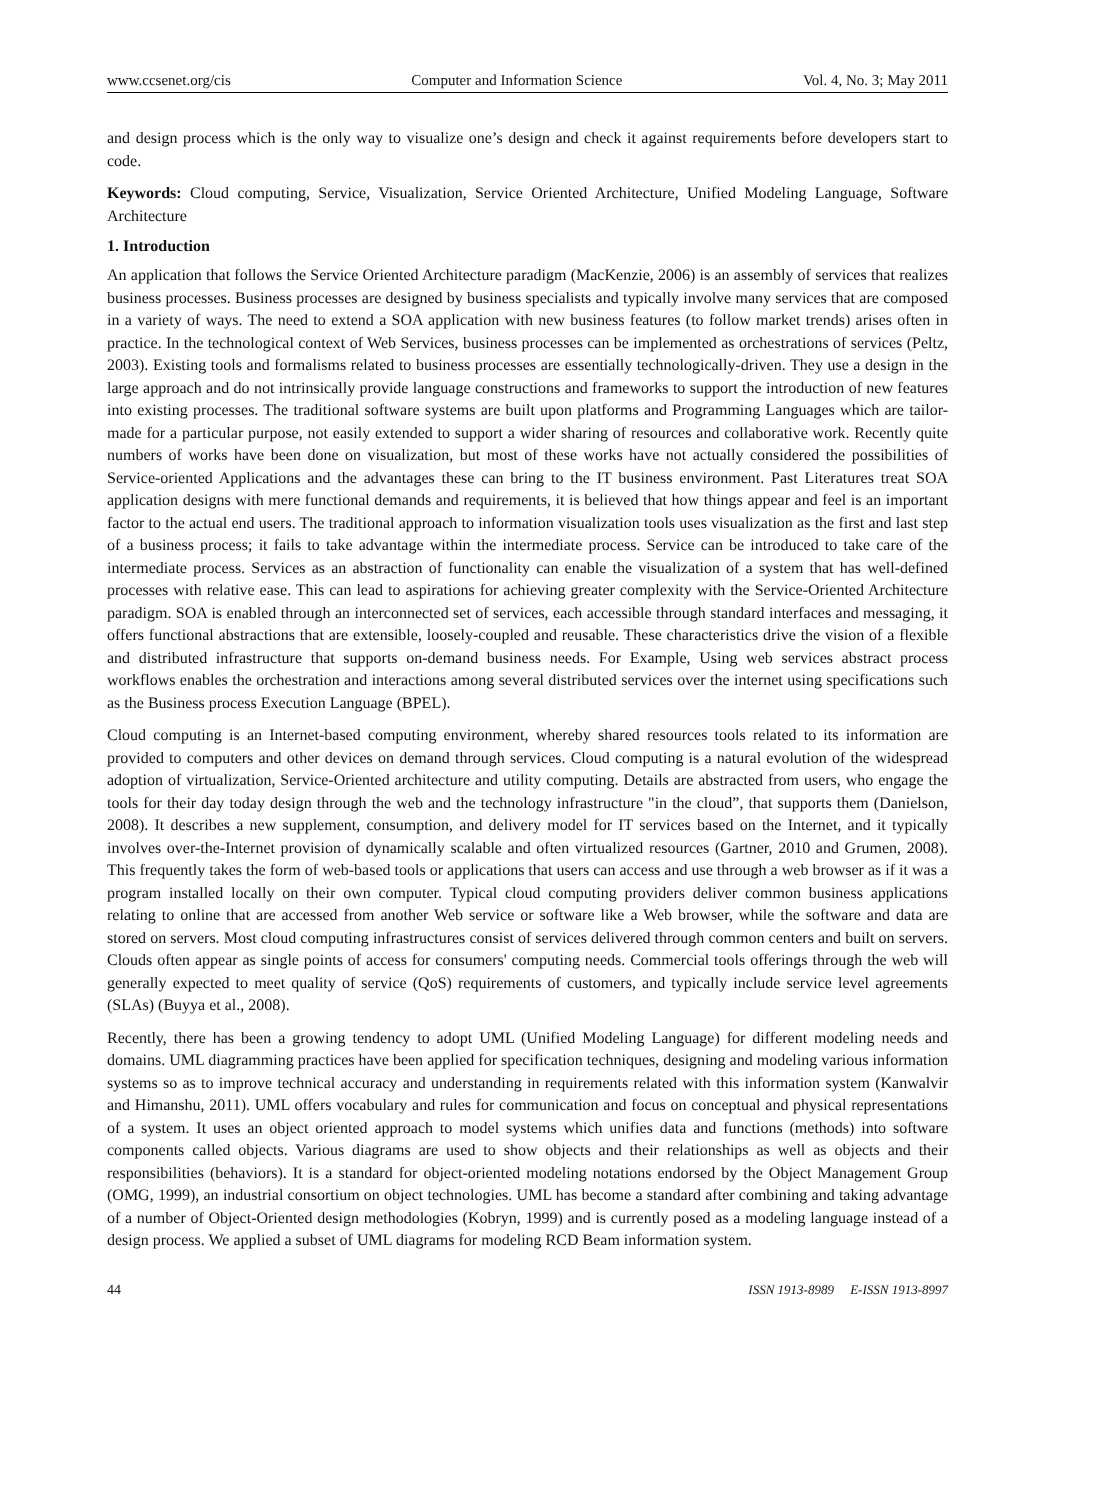www.ccsenet.org/cis Computer and Information Science Vol. 4, No. 3; May 2011
and design process which is the only way to visualize one’s design and check it against requirements before developers start to code.
Keywords: Cloud computing, Service, Visualization, Service Oriented Architecture, Unified Modeling Language, Software Architecture
1. Introduction
An application that follows the Service Oriented Architecture paradigm (MacKenzie, 2006) is an assembly of services that realizes business processes. Business processes are designed by business specialists and typically involve many services that are composed in a variety of ways. The need to extend a SOA application with new business features (to follow market trends) arises often in practice. In the technological context of Web Services, business processes can be implemented as orchestrations of services (Peltz, 2003). Existing tools and formalisms related to business processes are essentially technologically-driven. They use a design in the large approach and do not intrinsically provide language constructions and frameworks to support the introduction of new features into existing processes. The traditional software systems are built upon platforms and Programming Languages which are tailor-made for a particular purpose, not easily extended to support a wider sharing of resources and collaborative work. Recently quite numbers of works have been done on visualization, but most of these works have not actually considered the possibilities of Service-oriented Applications and the advantages these can bring to the IT business environment. Past Literatures treat SOA application designs with mere functional demands and requirements, it is believed that how things appear and feel is an important factor to the actual end users. The traditional approach to information visualization tools uses visualization as the first and last step of a business process; it fails to take advantage within the intermediate process. Service can be introduced to take care of the intermediate process. Services as an abstraction of functionality can enable the visualization of a system that has well-defined processes with relative ease. This can lead to aspirations for achieving greater complexity with the Service-Oriented Architecture paradigm. SOA is enabled through an interconnected set of services, each accessible through standard interfaces and messaging, it offers functional abstractions that are extensible, loosely-coupled and reusable. These characteristics drive the vision of a flexible and distributed infrastructure that supports on-demand business needs. For Example, Using web services abstract process workflows enables the orchestration and interactions among several distributed services over the internet using specifications such as the Business process Execution Language (BPEL).
Cloud computing is an Internet-based computing environment, whereby shared resources tools related to its information are provided to computers and other devices on demand through services. Cloud computing is a natural evolution of the widespread adoption of virtualization, Service-Oriented architecture and utility computing. Details are abstracted from users, who engage the tools for their day today design through the web and the technology infrastructure "in the cloud”, that supports them (Danielson, 2008). It describes a new supplement, consumption, and delivery model for IT services based on the Internet, and it typically involves over-the-Internet provision of dynamically scalable and often virtualized resources (Gartner, 2010 and Grumen, 2008). This frequently takes the form of web-based tools or applications that users can access and use through a web browser as if it was a program installed locally on their own computer. Typical cloud computing providers deliver common business applications relating to online that are accessed from another Web service or software like a Web browser, while the software and data are stored on servers. Most cloud computing infrastructures consist of services delivered through common centers and built on servers. Clouds often appear as single points of access for consumers' computing needs. Commercial tools offerings through the web will generally expected to meet quality of service (QoS) requirements of customers, and typically include service level agreements (SLAs) (Buyya et al., 2008).
Recently, there has been a growing tendency to adopt UML (Unified Modeling Language) for different modeling needs and domains. UML diagramming practices have been applied for specification techniques, designing and modeling various information systems so as to improve technical accuracy and understanding in requirements related with this information system (Kanwalvir and Himanshu, 2011). UML offers vocabulary and rules for communication and focus on conceptual and physical representations of a system. It uses an object oriented approach to model systems which unifies data and functions (methods) into software components called objects. Various diagrams are used to show objects and their relationships as well as objects and their responsibilities (behaviors). It is a standard for object-oriented modeling notations endorsed by the Object Management Group (OMG, 1999), an industrial consortium on object technologies. UML has become a standard after combining and taking advantage of a number of Object-Oriented design methodologies (Kobryn, 1999) and is currently posed as a modeling language instead of a design process. We applied a subset of UML diagrams for modeling RCD Beam information system.
44 ISSN 1913-8989 E-ISSN 1913-8997